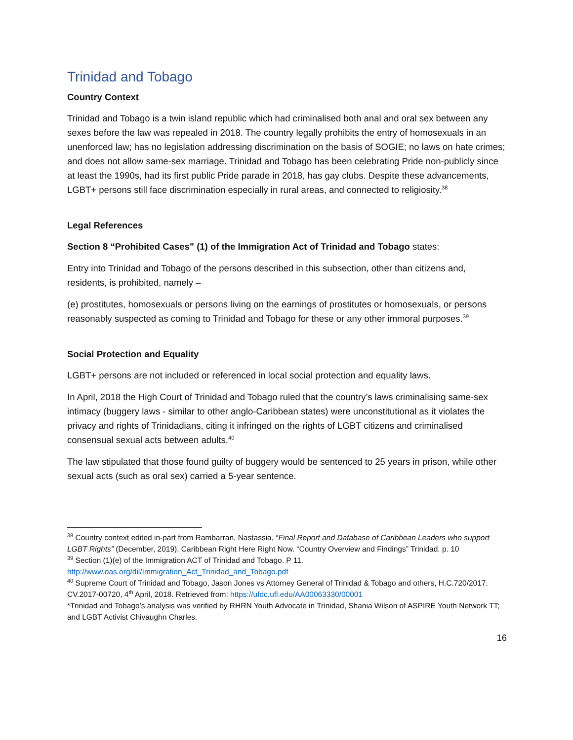Trinidad and Tobago
Country Context
Trinidad and Tobago is a twin island republic which had criminalised both anal and oral sex between any sexes before the law was repealed in 2018. The country legally prohibits the entry of homosexuals in an unenforced law; has no legislation addressing discrimination on the basis of SOGIE; no laws on hate crimes; and does not allow same-sex marriage. Trinidad and Tobago has been celebrating Pride non-publicly since at least the 1990s, had its first public Pride parade in 2018, has gay clubs. Despite these advancements, LGBT+ persons still face discrimination especially in rural areas, and connected to religiosity.<sup>38</sup>
Legal References
Section 8 “Prohibited Cases” (1) of the Immigration Act of Trinidad and Tobago states:
Entry into Trinidad and Tobago of the persons described in this subsection, other than citizens and, residents, is prohibited, namely –
(e) prostitutes, homosexuals or persons living on the earnings of prostitutes or homosexuals, or persons reasonably suspected as coming to Trinidad and Tobago for these or any other immoral purposes.<sup>39</sup>
Social Protection and Equality
LGBT+ persons are not included or referenced in local social protection and equality laws.
In April, 2018 the High Court of Trinidad and Tobago ruled that the country’s laws criminalising same-sex intimacy (buggery laws - similar to other anglo-Caribbean states) were unconstitutional as it violates the privacy and rights of Trinidadians, citing it infringed on the rights of LGBT citizens and criminalised consensual sexual acts between adults.<sup>40</sup>
The law stipulated that those found guilty of buggery would be sentenced to 25 years in prison, while other sexual acts (such as oral sex) carried a 5-year sentence.
<sup>38</sup> Country context edited in-part from Rambarran, Nastassia, “Final Report and Database of Caribbean Leaders who support LGBT Rights” (December, 2019). Caribbean Right Here Right Now. “Country Overview and Findings” Trinidad. p. 10
<sup>39</sup> Section (1)(e) of the Immigration ACT of Trinidad and Tobago. P 11. http://www.oas.org/dil/Immigration_Act_Trinidad_and_Tobago.pdf
<sup>40</sup> Supreme Court of Trinidad and Tobago, Jason Jones vs Attorney General of Trinidad & Tobago and others, H.C.720/2017. CV.2017-00720, 4<sup>th</sup> April, 2018. Retrieved from: https://ufdc.ufl.edu/AA00063330/00001
*Trinidad and Tobago’s analysis was verified by RHRN Youth Advocate in Trinidad, Shania Wilson of ASPIRE Youth Network TT; and LGBT Activist Chivaughn Charles.
16